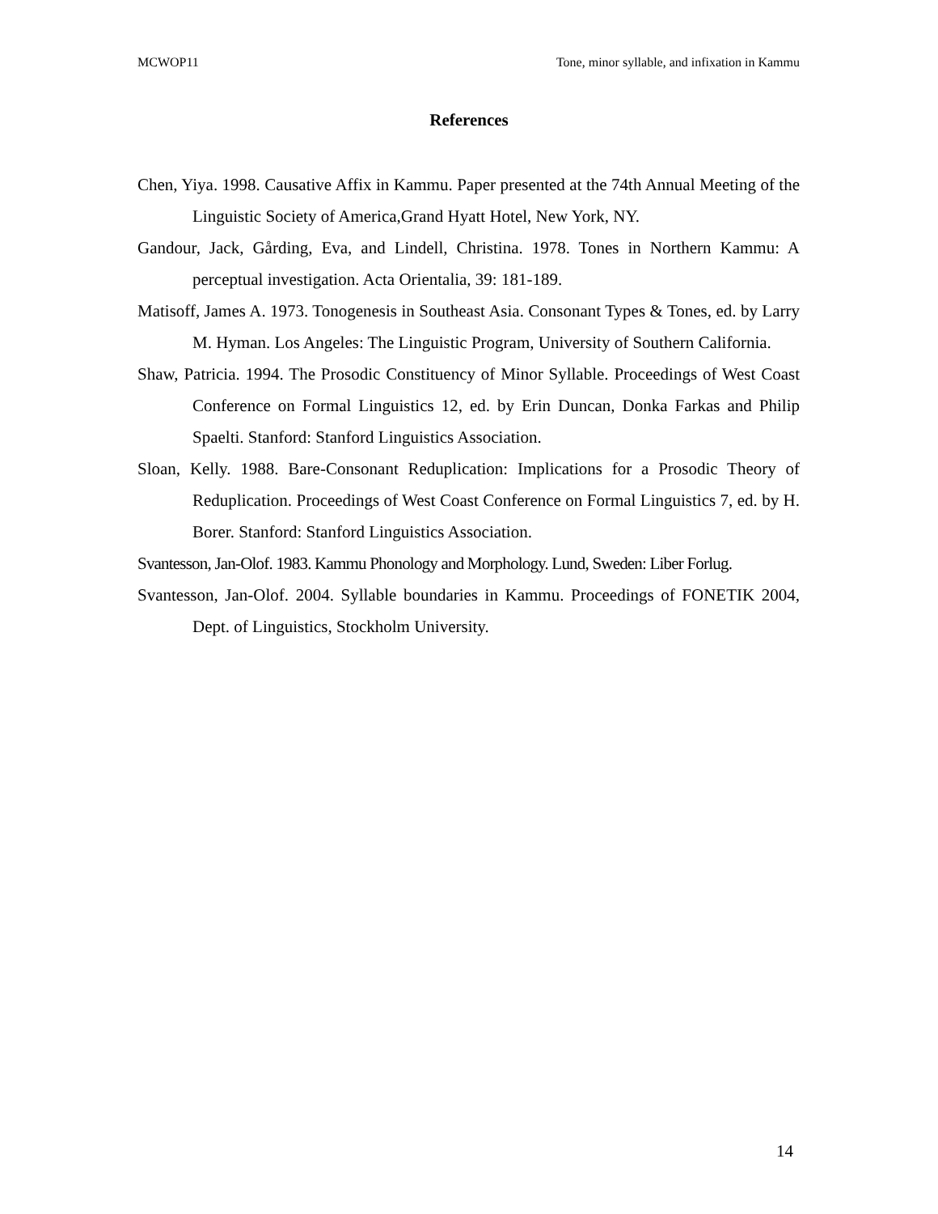MCWOP11 Tone, minor syllable, and infixation in Kammu
References
Chen, Yiya. 1998. Causative Affix in Kammu. Paper presented at the 74th Annual Meeting of the Linguistic Society of America,Grand Hyatt Hotel, New York, NY.
Gandour, Jack, Gårding, Eva, and Lindell, Christina. 1978. Tones in Northern Kammu: A perceptual investigation. Acta Orientalia, 39: 181-189.
Matisoff, James A. 1973. Tonogenesis in Southeast Asia. Consonant Types & Tones, ed. by Larry M. Hyman. Los Angeles: The Linguistic Program, University of Southern California.
Shaw, Patricia. 1994. The Prosodic Constituency of Minor Syllable. Proceedings of West Coast Conference on Formal Linguistics 12, ed. by Erin Duncan, Donka Farkas and Philip Spaelti. Stanford: Stanford Linguistics Association.
Sloan, Kelly. 1988. Bare-Consonant Reduplication: Implications for a Prosodic Theory of Reduplication. Proceedings of West Coast Conference on Formal Linguistics 7, ed. by H. Borer. Stanford: Stanford Linguistics Association.
Svantesson, Jan-Olof. 1983. Kammu Phonology and Morphology. Lund, Sweden: Liber Forlug.
Svantesson, Jan-Olof. 2004. Syllable boundaries in Kammu. Proceedings of FONETIK 2004, Dept. of Linguistics, Stockholm University.
14